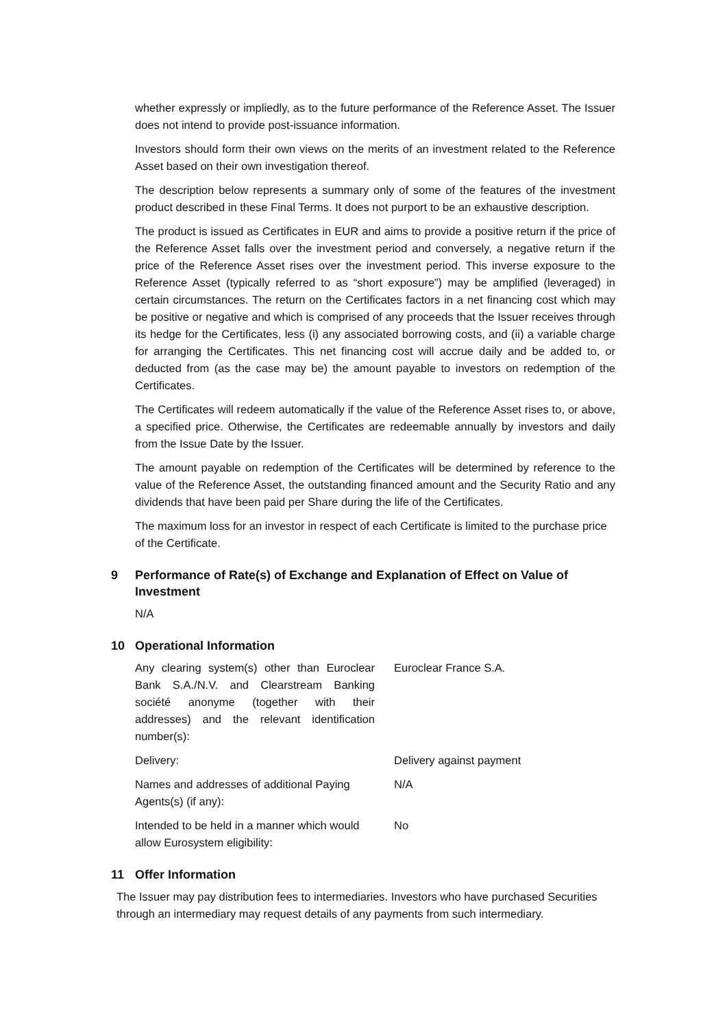whether expressly or impliedly, as to the future performance of the Reference Asset. The Issuer does not intend to provide post-issuance information.
Investors should form their own views on the merits of an investment related to the Reference Asset based on their own investigation thereof.
The description below represents a summary only of some of the features of the investment product described in these Final Terms. It does not purport to be an exhaustive description.
The product is issued as Certificates in EUR and aims to provide a positive return if the price of the Reference Asset falls over the investment period and conversely, a negative return if the price of the Reference Asset rises over the investment period. This inverse exposure to the Reference Asset (typically referred to as “short exposure”) may be amplified (leveraged) in certain circumstances. The return on the Certificates factors in a net financing cost which may be positive or negative and which is comprised of any proceeds that the Issuer receives through its hedge for the Certificates, less (i) any associated borrowing costs, and (ii) a variable charge for arranging the Certificates. This net financing cost will accrue daily and be added to, or deducted from (as the case may be) the amount payable to investors on redemption of the Certificates.
The Certificates will redeem automatically if the value of the Reference Asset rises to, or above, a specified price. Otherwise, the Certificates are redeemable annually by investors and daily from the Issue Date by the Issuer.
The amount payable on redemption of the Certificates will be determined by reference to the value of the Reference Asset, the outstanding financed amount and the Security Ratio and any dividends that have been paid per Share during the life of the Certificates.
The maximum loss for an investor in respect of each Certificate is limited to the purchase price of the Certificate.
9 Performance of Rate(s) of Exchange and Explanation of Effect on Value of Investment
N/A
10 Operational Information
Any clearing system(s) other than Euroclear Bank S.A./N.V. and Clearstream Banking société anonyme (together with their addresses) and the relevant identification number(s):
Euroclear France S.A.
Delivery: Delivery against payment
Names and addresses of additional Paying Agents(s) (if any):
N/A
Intended to be held in a manner which would allow Eurosystem eligibility:
No
11 Offer Information
The Issuer may pay distribution fees to intermediaries. Investors who have purchased Securities through an intermediary may request details of any payments from such intermediary.